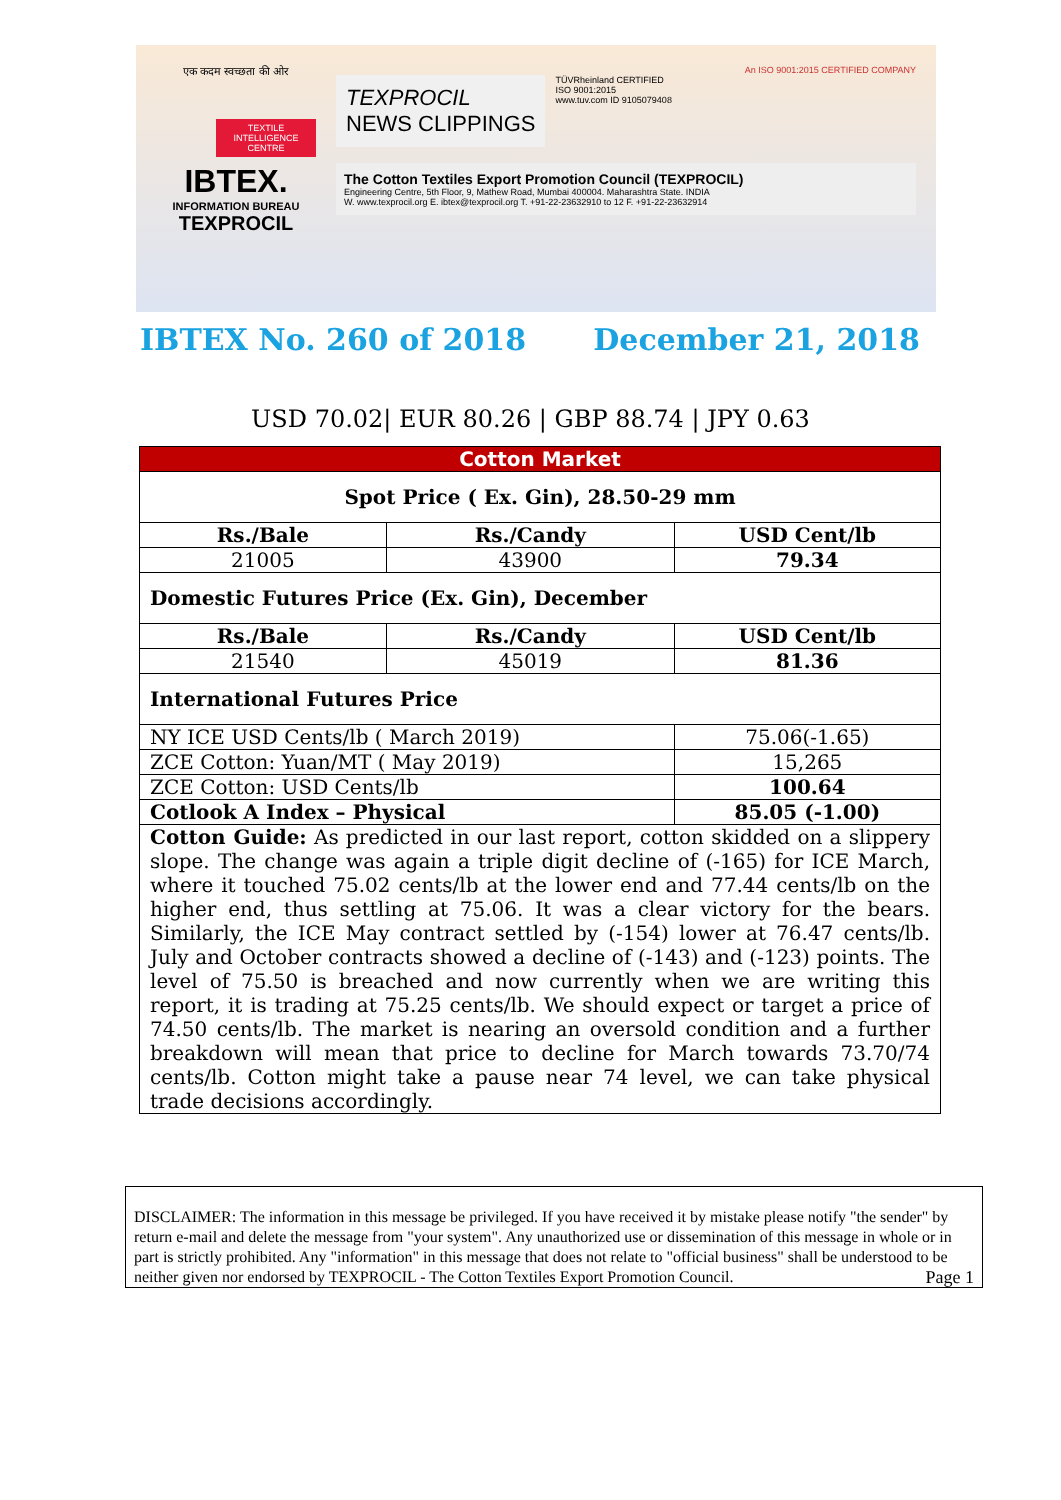एक कदम स्वच्छता की ओर
TEXTILE INTELLIGENCE CENTRE
IBTEX.
INFORMATION BUREAU
TEXPROCIL
An ISO 9001:2015 CERTIFIED COMPANY
TEXPROCIL
NEWS CLIPPINGS
TÜVRheinland CERTIFIED
ISO 9001:2015
www.tuv.com ID 9105079408
The Cotton Textiles Export Promotion Council (TEXPROCIL)
Engineering Centre, 5th Floor, 9, Mathew Road, Mumbai 400004. Maharashtra State. INDIA
W. www.texprocil.org E. ibtex@texprocil.org T. +91-22-23632910 to 12 F. +91-22-23632914
IBTEX No. 260 of 2018 December 21, 2018
USD 70.02| EUR 80.26 | GBP 88.74 | JPY 0.63
| Cotton Market | | | |
| --- | --- | --- | --- |
| Spot Price ( Ex. Gin), 28.50-29 mm | | | |
| Rs./Bale | Rs./Candy | USD Cent/lb | |
| 21005 | 43900 | 79.34 | |
| Domestic Futures Price (Ex. Gin), December | | | |
| Rs./Bale | Rs./Candy | USD Cent/lb | |
| 21540 | 45019 | 81.36 | |
| International Futures Price | | | |
| NY ICE USD Cents/lb ( March 2019) | | | 75.06(-1.65) |
| ZCE Cotton: Yuan/MT ( May 2019) | | | 15,265 |
| ZCE Cotton: USD Cents/lb | | | 100.64 |
| Cotlook A Index – Physical | | | 85.05 (-1.00) |
| Cotton Guide: As predicted in our last report, cotton skidded on a slippery slope. The change was again a triple digit decline of (-165) for ICE March, where it touched 75.02 cents/lb at the lower end and 77.44 cents/lb on the higher end, thus settling at 75.06. It was a clear victory for the bears. Similarly, the ICE May contract settled by (-154) lower at 76.47 cents/lb. July and October contracts showed a decline of (-143) and (-123) points. The level of 75.50 is breached and now currently when we are writing this report, it is trading at 75.25 cents/lb. We should expect or target a price of 74.50 cents/lb. The market is nearing an oversold condition and a further breakdown will mean that price to decline for March towards 73.70/74 cents/lb. Cotton might take a pause near 74 level, we can take physical trade decisions accordingly. | | | |
DISCLAIMER: The information in this message be privileged. If you have received it by mistake please notify "the sender" by return e-mail and delete the message from "your system". Any unauthorized use or dissemination of this message in whole or in part is strictly prohibited. Any "information" in this message that does not relate to "official business" shall be understood to be neither given nor endorsed by TEXPROCIL - The Cotton Textiles Export Promotion Council. Page 1